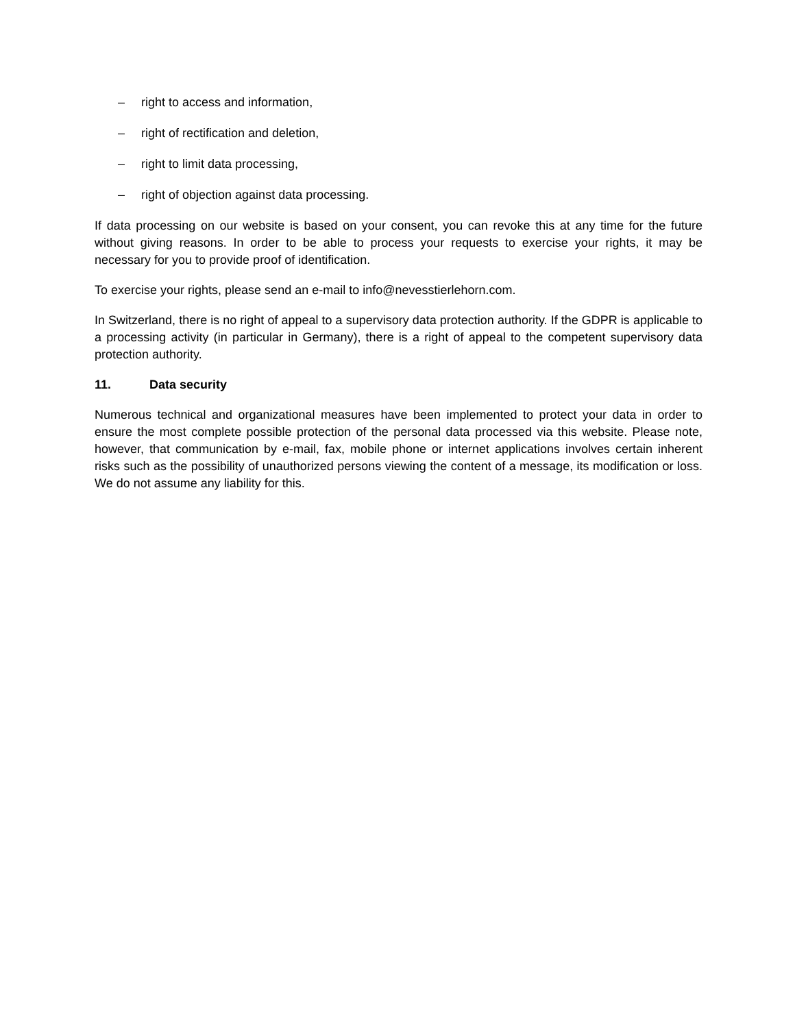– right to access and information,
– right of rectification and deletion,
– right to limit data processing,
– right of objection against data processing.
If data processing on our website is based on your consent, you can revoke this at any time for the future without giving reasons. In order to be able to process your requests to exercise your rights, it may be necessary for you to provide proof of identification.
To exercise your rights, please send an e-mail to info@nevesstierlehorn.com.
In Switzerland, there is no right of appeal to a supervisory data protection authority. If the GDPR is applicable to a processing activity (in particular in Germany), there is a right of appeal to the competent supervisory data protection authority.
11. Data security
Numerous technical and organizational measures have been implemented to protect your data in order to ensure the most complete possible protection of the personal data processed via this website. Please note, however, that communication by e-mail, fax, mobile phone or internet applications involves certain inherent risks such as the possibility of unauthorized persons viewing the content of a message, its modification or loss. We do not assume any liability for this.